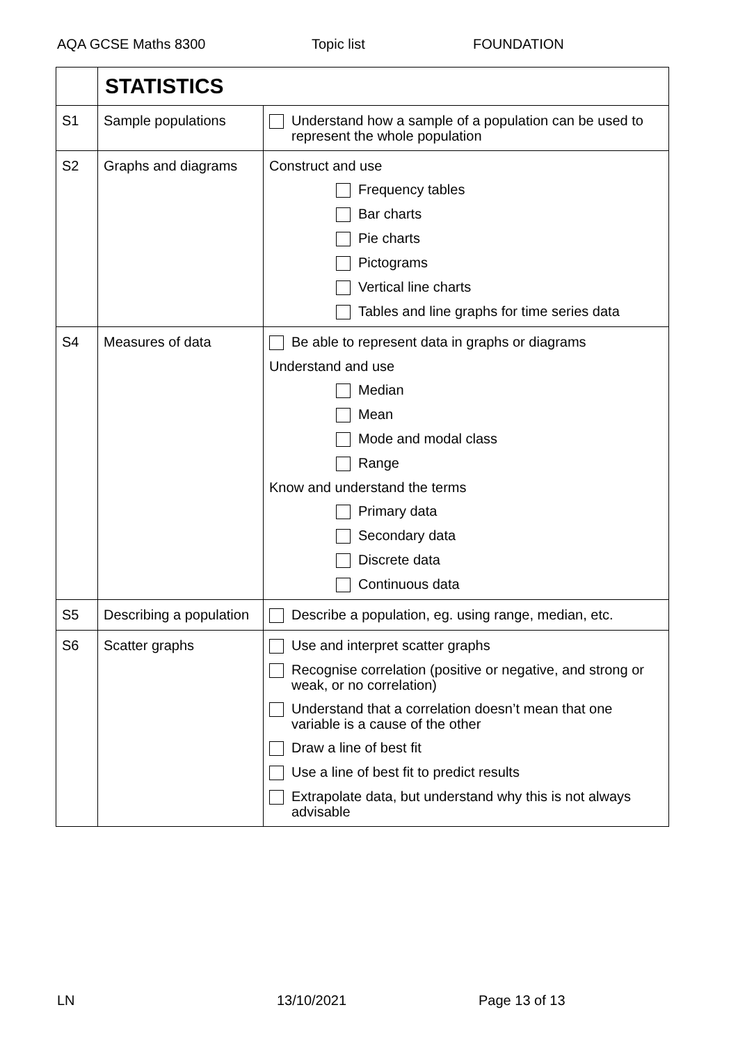AQA GCSE Maths 8300 Topic list FOUNDATION
| | STATISTICS | |
| S1 | Sample populations | Understand how a sample of a population can be used to represent the whole population |
| S2 | Graphs and diagrams | Construct and use Frequency tables Bar charts Pie charts Pictograms Vertical line charts Tables and line graphs for time series data |
| S4 | Measures of data | Be able to represent data in graphs or diagrams Understand and use Median Mean Mode and modal class Range Know and understand the terms Primary data Secondary data Discrete data Continuous data |
| S5 | Describing a population | Describe a population, eg. using range, median, etc. |
| S6 | Scatter graphs | Use and interpret scatter graphs Recognise correlation (positive or negative, and strong or weak, or no correlation) Understand that a correlation doesn’t mean that one variable is a cause of the other Draw a line of best fit Use a line of best fit to predict results Extrapolate data, but understand why this is not always advisable |
LN 13/10/2021 Page 13 of 13